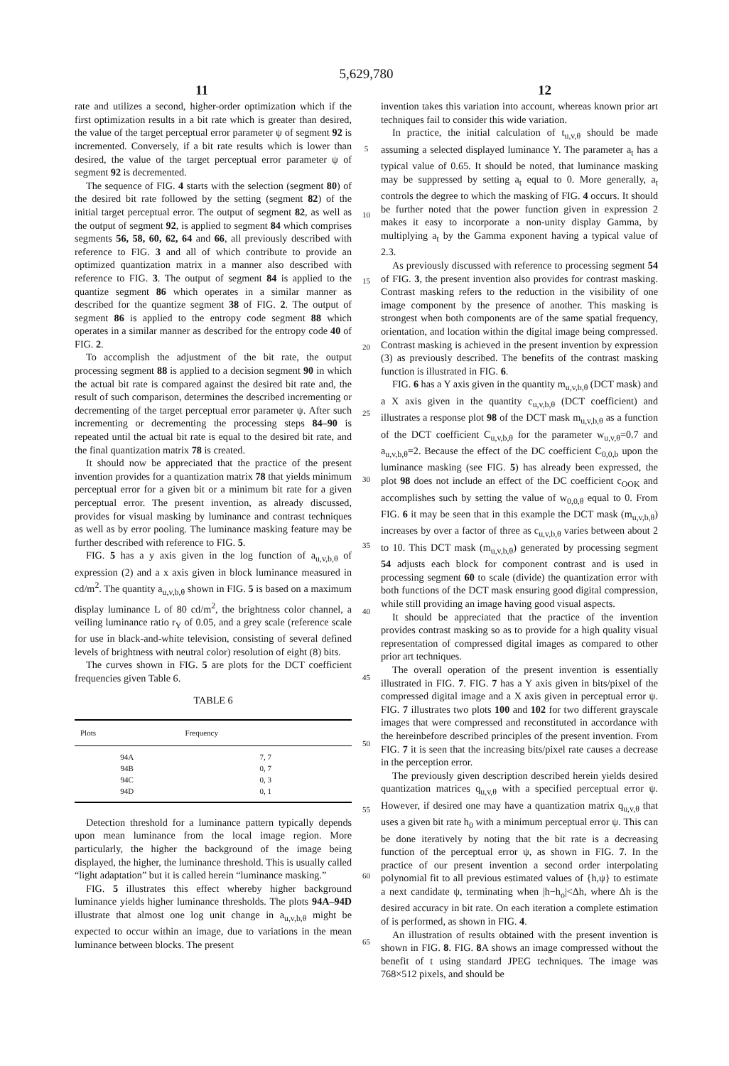5,629,780
11 12
rate and utilizes a second, higher-order optimization which if the first optimization results in a bit rate which is greater than desired, the value of the target perceptual error parameter ψ of segment 92 is incremented. Conversely, if a bit rate results which is lower than desired, the value of the target perceptual error parameter ψ of segment 92 is decremented.
The sequence of FIG. 4 starts with the selection (segment 80) of the desired bit rate followed by the setting (segment 82) of the initial target perceptual error. The output of segment 82, as well as the output of segment 92, is applied to segment 84 which comprises segments 56, 58, 60, 62, 64 and 66, all previously described with reference to FIG. 3 and all of which contribute to provide an optimized quantization matrix in a manner also described with reference to FIG. 3. The output of segment 84 is applied to the quantize segment 86 which operates in a similar manner as described for the quantize segment 38 of FIG. 2. The output of segment 86 is applied to the entropy code segment 88 which operates in a similar manner as described for the entropy code 40 of FIG. 2.
To accomplish the adjustment of the bit rate, the output processing segment 88 is applied to a decision segment 90 in which the actual bit rate is compared against the desired bit rate and, the result of such comparison, determines the described incrementing or decrementing of the target perceptual error parameter ψ. After such incrementing or decrementing the processing steps 84–90 is repeated until the actual bit rate is equal to the desired bit rate, and the final quantization matrix 78 is created.
It should now be appreciated that the practice of the present invention provides for a quantization matrix 78 that yields minimum perceptual error for a given bit or a minimum bit rate for a given perceptual error. The present invention, as already discussed, provides for visual masking by luminance and contrast techniques as well as by error pooling. The luminance masking feature may be further described with reference to FIG. 5.
FIG. 5 has a y axis given in the log function of a<sub>u,v,b,θ</sub> of expression (2) and a x axis given in block luminance measured in cd/m<sup>2</sup>. The quantity a<sub>u,v,b,θ</sub> shown in FIG. 5 is based on a maximum display luminance L of 80 cd/m<sup>2</sup>, the brightness color channel, a veiling luminance ratio r<sub>Y</sub> of 0.05, and a grey scale (reference scale for use in black-and-white television, consisting of several defined levels of brightness with neutral color) resolution of eight (8) bits.
The curves shown in FIG. 5 are plots for the DCT coefficient frequencies given Table 6.
TABLE 6
| Plots | Frequency |
| --- | --- |
| 94A | 7, 7 |
| 94B | 0, 7 |
| 94C | 0, 3 |
| 94D | 0, 1 |
Detection threshold for a luminance pattern typically depends upon mean luminance from the local image region. More particularly, the higher the background of the image being displayed, the higher, the luminance threshold. This is usually called “light adaptation” but it is called herein “luminance masking.”
FIG. 5 illustrates this effect whereby higher background luminance yields higher luminance thresholds. The plots 94A–94D illustrate that almost one log unit change in a<sub>u,v,b,θ</sub> might be expected to occur within an image, due to variations in the mean luminance between blocks. The present
5
10
15
20
25
30
35
40
45
50
55
60
65
invention takes this variation into account, whereas known prior art techniques fail to consider this wide variation.
In practice, the initial calculation of t<sub>u,v,θ</sub> should be made assuming a selected displayed luminance Y. The parameter a<sub>t</sub> has a typical value of 0.65. It should be noted, that luminance masking may be suppressed by setting a<sub>t</sub> equal to 0. More generally, a<sub>t</sub> controls the degree to which the masking of FIG. 4 occurs. It should be further noted that the power function given in expression 2 makes it easy to incorporate a non-unity display Gamma, by multiplying a<sub>t</sub> by the Gamma exponent having a typical value of 2.3.
As previously discussed with reference to processing segment 54 of FIG. 3, the present invention also provides for contrast masking. Contrast masking refers to the reduction in the visibility of one image component by the presence of another. This masking is strongest when both components are of the same spatial frequency, orientation, and location within the digital image being compressed. Contrast masking is achieved in the present invention by expression (3) as previously described. The benefits of the contrast masking function is illustrated in FIG. 6.
FIG. 6 has a Y axis given in the quantity m<sub>u,v,b,θ</sub> (DCT mask) and a X axis given in the quantity c<sub>u,v,b,θ</sub> (DCT coefficient) and illustrates a response plot 98 of the DCT mask m<sub>u,v,b,θ</sub> as a function of the DCT coefficient C<sub>u,v,b,θ</sub> for the parameter w<sub>u,v,θ</sub>=0.7 and a<sub>u,v,b,θ</sub>=2. Because the effect of the DC coefficient C<sub>0,0,b</sub> upon the luminance masking (see FIG. 5) has already been expressed, the plot 98 does not include an effect of the DC coefficient c<sub>OOK</sub> and accomplishes such by setting the value of w<sub>0,0,θ</sub> equal to 0. From FIG. 6 it may be seen that in this example the DCT mask (m<sub>u,v,b,θ</sub>) increases by over a factor of three as c<sub>u,v,b,θ</sub> varies between about 2 to 10. This DCT mask (m<sub>u,v,b,θ</sub>) generated by processing segment 54 adjusts each block for component contrast and is used in processing segment 60 to scale (divide) the quantization error with both functions of the DCT mask ensuring good digital compression, while still providing an image having good visual aspects.
It should be appreciated that the practice of the invention provides contrast masking so as to provide for a high quality visual representation of compressed digital images as compared to other prior art techniques.
The overall operation of the present invention is essentially illustrated in FIG. 7. FIG. 7 has a Y axis given in bits/pixel of the compressed digital image and a X axis given in perceptual error ψ. FIG. 7 illustrates two plots 100 and 102 for two different grayscale images that were compressed and reconstituted in accordance with the hereinbefore described principles of the present invention. From FIG. 7 it is seen that the increasing bits/pixel rate causes a decrease in the perception error.
The previously given description described herein yields desired quantization matrices q<sub>u,v,θ</sub> with a specified perceptual error ψ. However, if desired one may have a quantization matrix q<sub>u,v,θ</sub> that uses a given bit rate h<sub>0</sub> with a minimum perceptual error ψ. This can be done iteratively by noting that the bit rate is a decreasing function of the perceptual error ψ, as shown in FIG. 7. In the practice of our present invention a second order interpolating polynomial fit to all previous estimated values of {h,ψ} to estimate a next candidate ψ, terminating when |h−h<sub>o</sub>|<Δh, where Δh is the desired accuracy in bit rate. On each iteration a complete estimation of is performed, as shown in FIG. 4.
An illustration of results obtained with the present invention is shown in FIG. 8. FIG. 8 A shows an image compressed without the benefit of t using standard JPEG techniques. The image was 768×512 pixels, and should be